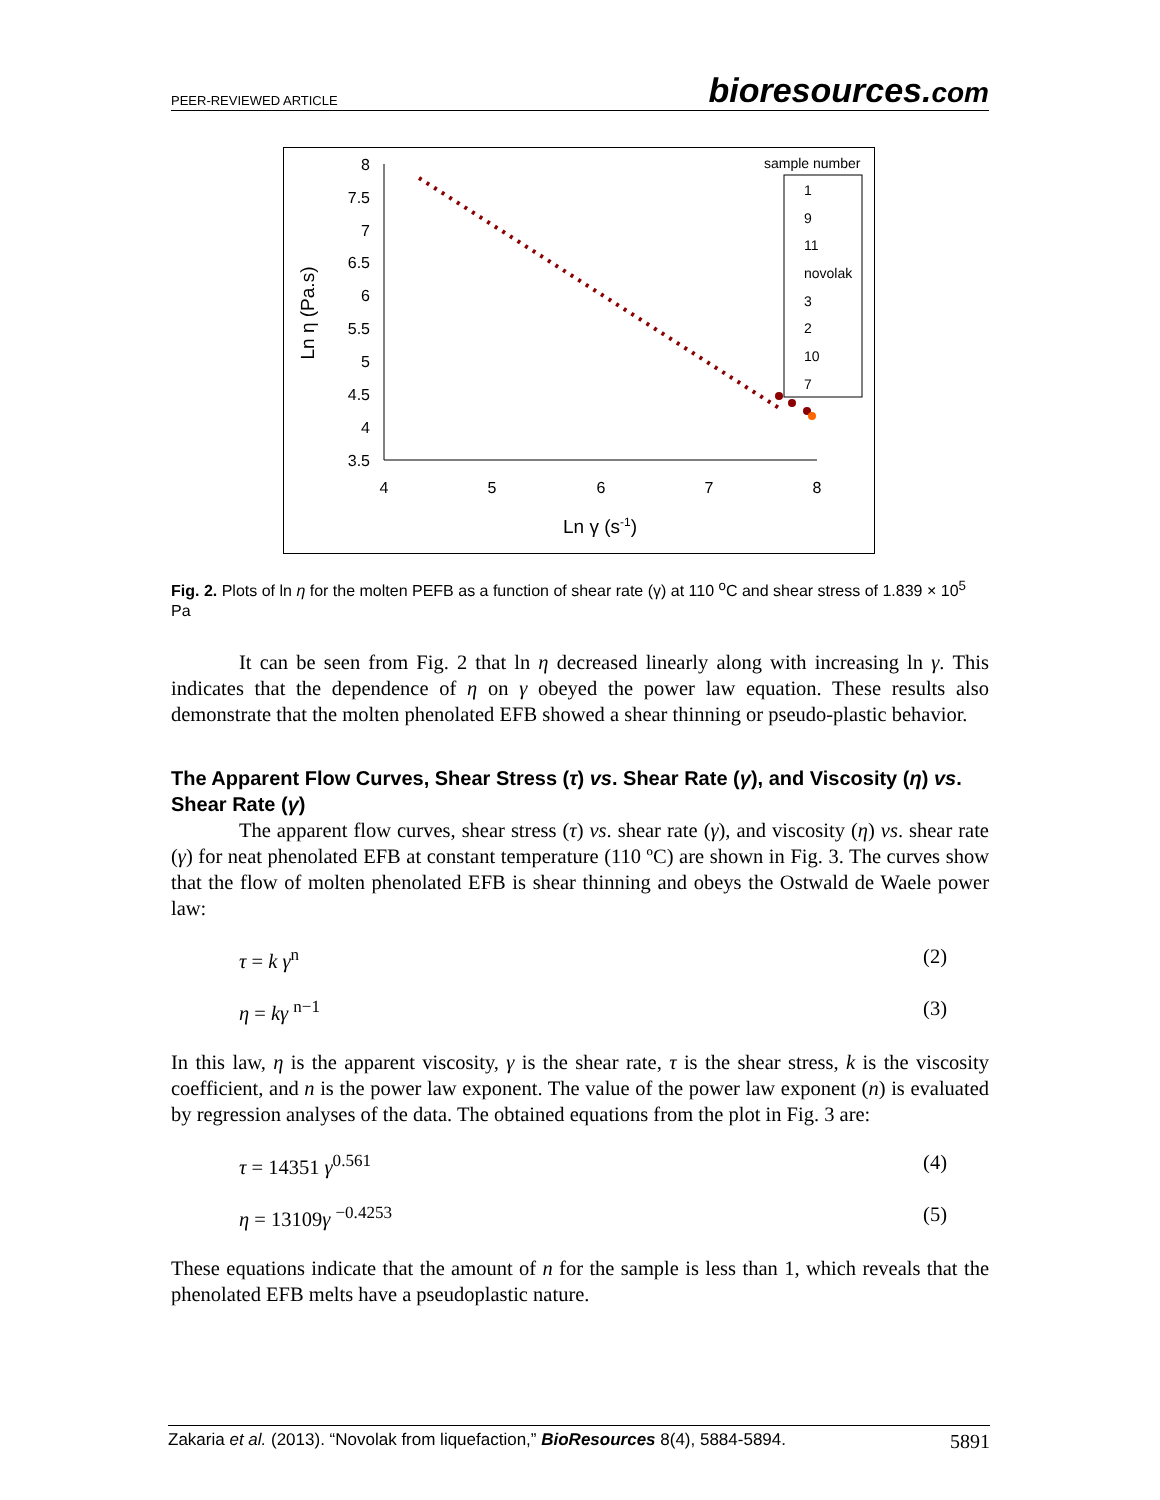PEER-REVIEWED ARTICLE bioresources.com
8
7.5
7
6.5
6
5.5
5
4.5
4
3.5
4
5
6
7
8
Ln γ (s-1)
Ln η (Pa.s)
sample number
1
9
11
novolak
3
2
10
7
Fig. 2. Plots of ln η for the molten PEFB as a function of shear rate (γ) at 110 <sup>o</sup>C and shear stress of 1.839 × 10<sup>5</sup> Pa
It can be seen from Fig. 2 that ln η decreased linearly along with increasing ln γ. This indicates that the dependence of η on γ obeyed the power law equation. These results also demonstrate that the molten phenolated EFB showed a shear thinning or pseudo-plastic behavior.
The Apparent Flow Curves, Shear Stress (τ) vs. Shear Rate (γ), and Viscosity (η) vs. Shear Rate (γ)
The apparent flow curves, shear stress (τ) vs. shear rate (γ), and viscosity (η) vs. shear rate (γ) for neat phenolated EFB at constant temperature (110 ºC) are shown in Fig. 3. The curves show that the flow of molten phenolated EFB is shear thinning and obeys the Ostwald de Waele power law:
τ = k γ<sup>n</sup> (2)
η = kγ <sup>n−1</sup> (3)
In this law, η is the apparent viscosity, γ is the shear rate, τ is the shear stress, k is the viscosity coefficient, and n is the power law exponent. The value of the power law exponent (n) is evaluated by regression analyses of the data. The obtained equations from the plot in Fig. 3 are:
τ = 14351 γ<sup>0.561</sup> (4)
η = 13109γ <sup>−0.4253</sup> (5)
These equations indicate that the amount of n for the sample is less than 1, which reveals that the phenolated EFB melts have a pseudoplastic nature.
Zakaria et al. (2013). “Novolak from liquefaction,” BioResources 8(4), 5884-5894. 5891